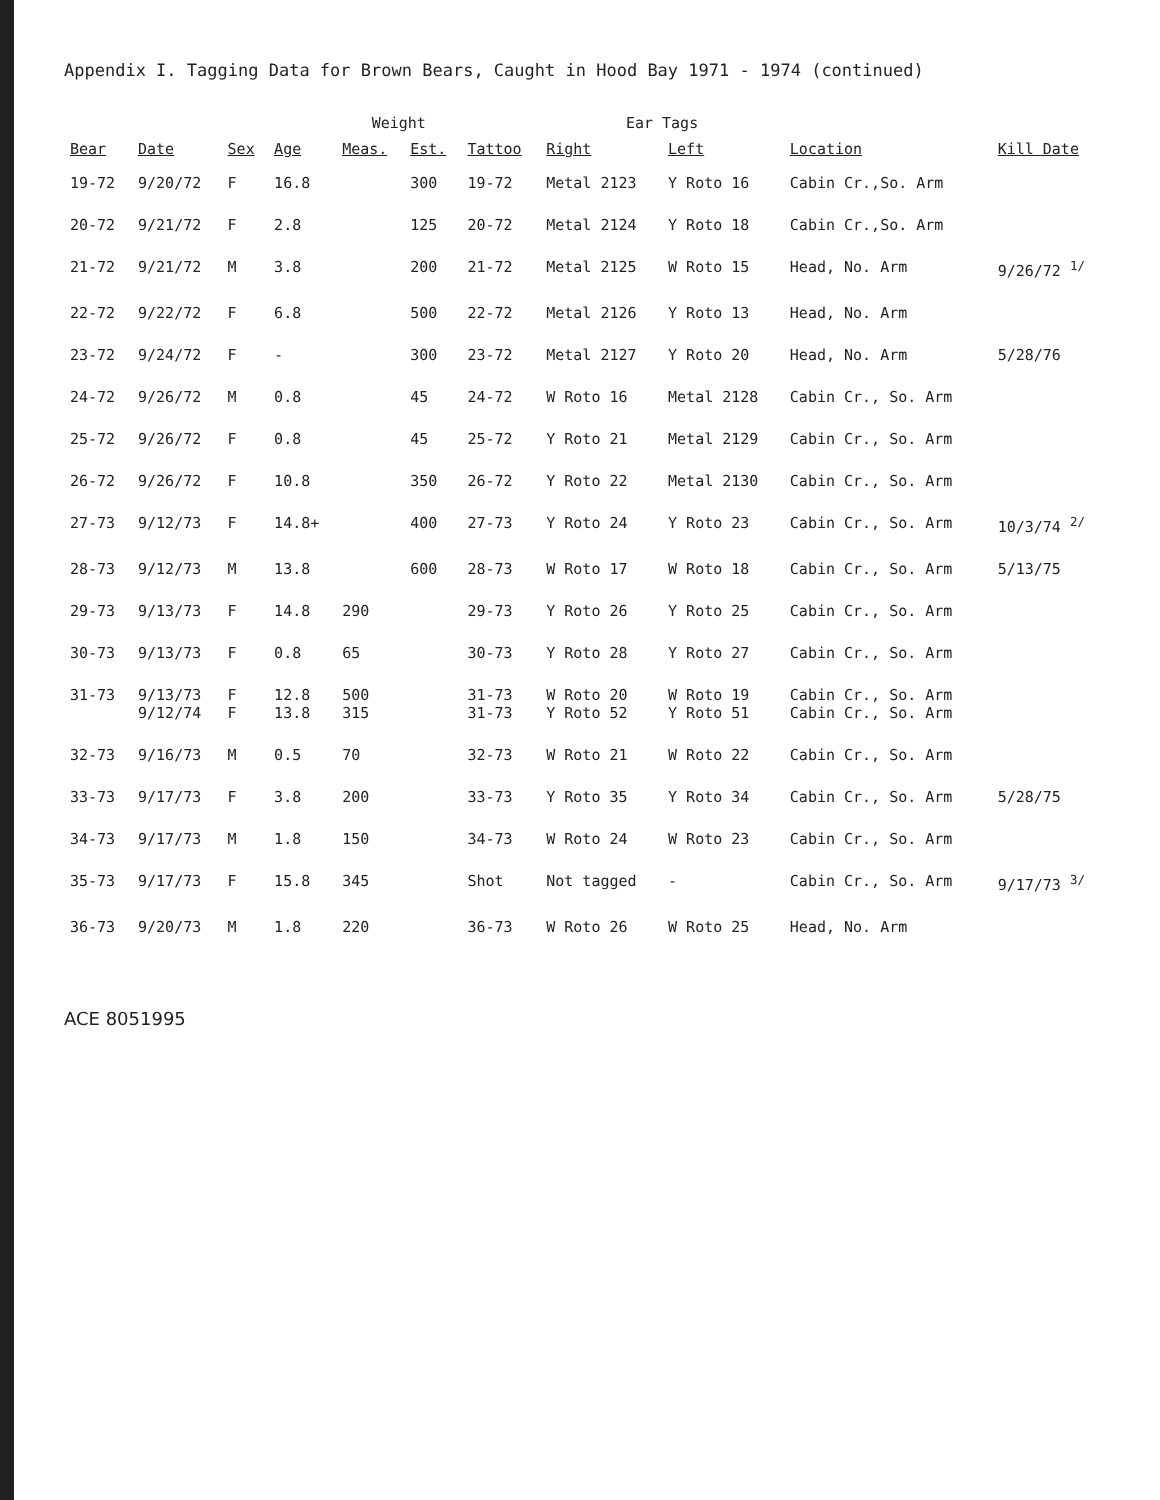Appendix I. Tagging Data for Brown Bears, Caught in Hood Bay 1971 - 1974 (continued)
| Bear | Date | Sex | Age | Weight | | Tattoo | Ear Tags | | Location | Kill Date |
| --- | --- | --- | --- | --- | --- | --- | --- | --- | --- | --- |
| | | | | Meas. | Est. | | Right | Left | | |
| 19-72 | 9/20/72 | F | 16.8 | | 300 | 19-72 | Metal 2123 | Y Roto 16 | Cabin Cr.,So. Arm | |
| 20-72 | 9/21/72 | F | 2.8 | | 125 | 20-72 | Metal 2124 | Y Roto 18 | Cabin Cr.,So. Arm | |
| 21-72 | 9/21/72 | M | 3.8 | | 200 | 21-72 | Metal 2125 | W Roto 15 | Head, No. Arm | 9/26/72 <sup>1/</sup> |
| 22-72 | 9/22/72 | F | 6.8 | | 500 | 22-72 | Metal 2126 | Y Roto 13 | Head, No. Arm | |
| 23-72 | 9/24/72 | F | - | | 300 | 23-72 | Metal 2127 | Y Roto 20 | Head, No. Arm | 5/28/76 |
| 24-72 | 9/26/72 | M | 0.8 | | 45 | 24-72 | W Roto 16 | Metal 2128 | Cabin Cr., So. Arm | |
| 25-72 | 9/26/72 | F | 0.8 | | 45 | 25-72 | Y Roto 21 | Metal 2129 | Cabin Cr., So. Arm | |
| 26-72 | 9/26/72 | F | 10.8 | | 350 | 26-72 | Y Roto 22 | Metal 2130 | Cabin Cr., So. Arm | |
| 27-73 | 9/12/73 | F | 14.8+ | | 400 | 27-73 | Y Roto 24 | Y Roto 23 | Cabin Cr., So. Arm | 10/3/74 <sup>2/</sup> |
| 28-73 | 9/12/73 | M | 13.8 | | 600 | 28-73 | W Roto 17 | W Roto 18 | Cabin Cr., So. Arm | 5/13/75 |
| 29-73 | 9/13/73 | F | 14.8 | 290 | | 29-73 | Y Roto 26 | Y Roto 25 | Cabin Cr., So. Arm | |
| 30-73 | 9/13/73 | F | 0.8 | 65 | | 30-73 | Y Roto 28 | Y Roto 27 | Cabin Cr., So. Arm | |
| 31-73 | 9/13/73 9/12/74 | F F | 12.8 13.8 | 500 315 | | 31-73 31-73 | W Roto 20 Y Roto 52 | W Roto 19 Y Roto 51 | Cabin Cr., So. Arm Cabin Cr., So. Arm | |
| 32-73 | 9/16/73 | M | 0.5 | 70 | | 32-73 | W Roto 21 | W Roto 22 | Cabin Cr., So. Arm | |
| 33-73 | 9/17/73 | F | 3.8 | 200 | | 33-73 | Y Roto 35 | Y Roto 34 | Cabin Cr., So. Arm | 5/28/75 |
| 34-73 | 9/17/73 | M | 1.8 | 150 | | 34-73 | W Roto 24 | W Roto 23 | Cabin Cr., So. Arm | |
| 35-73 | 9/17/73 | F | 15.8 | 345 | | Shot | Not tagged | - | Cabin Cr., So. Arm | 9/17/73 <sup>3/</sup> |
| 36-73 | 9/20/73 | M | 1.8 | 220 | | 36-73 | W Roto 26 | W Roto 25 | Head, No. Arm | |
ACE 8051995